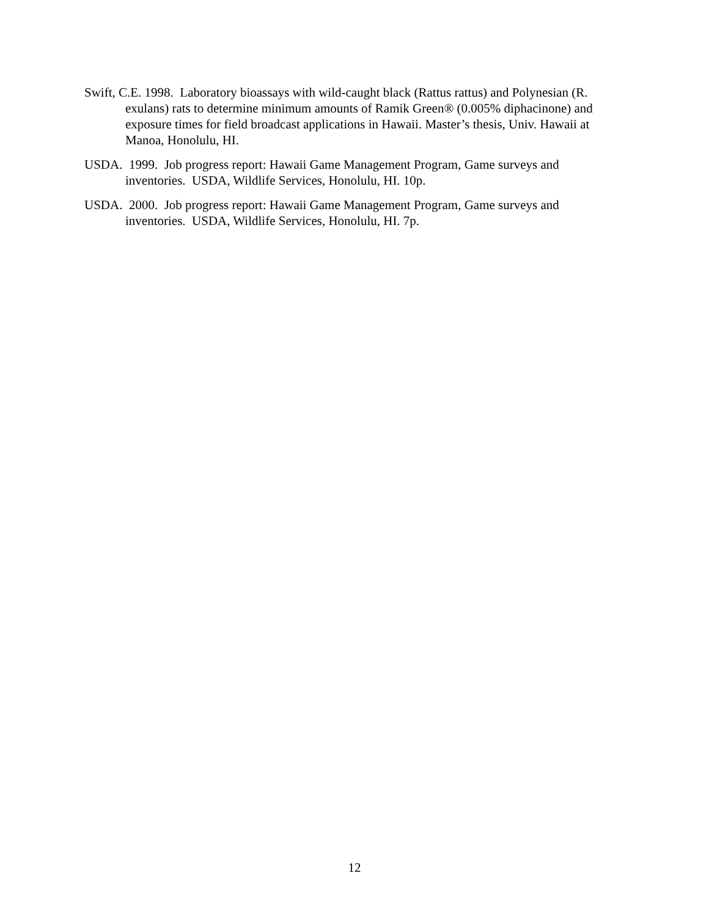Swift, C.E. 1998. Laboratory bioassays with wild-caught black (Rattus rattus) and Polynesian (R. exulans) rats to determine minimum amounts of Ramik Green® (0.005% diphacinone) and exposure times for field broadcast applications in Hawaii. Master’s thesis, Univ. Hawaii at Manoa, Honolulu, HI.
USDA. 1999. Job progress report: Hawaii Game Management Program, Game surveys and inventories. USDA, Wildlife Services, Honolulu, HI. 10p.
USDA. 2000. Job progress report: Hawaii Game Management Program, Game surveys and inventories. USDA, Wildlife Services, Honolulu, HI. 7p.
12